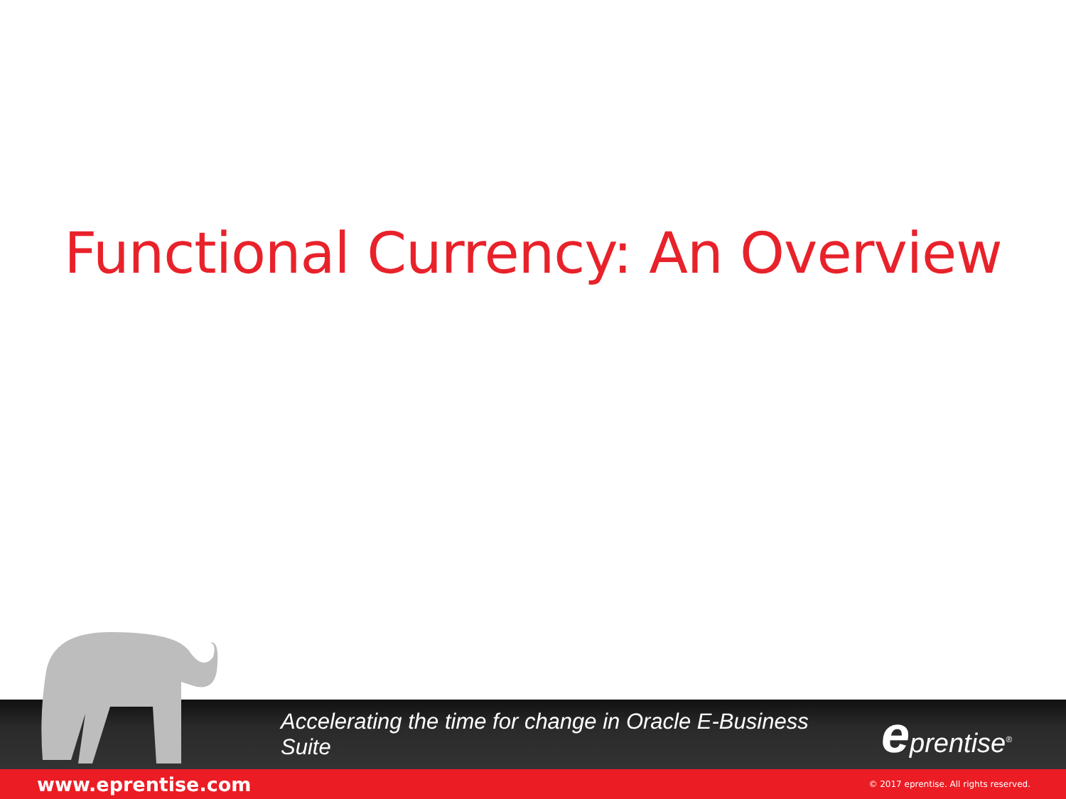Functional Currency: An Overview
Accelerating the time for change in Oracle E-Business Suite
eprentise<sup>®</sup>
www.eprentise.com © 2017 eprentise. All rights reserved.